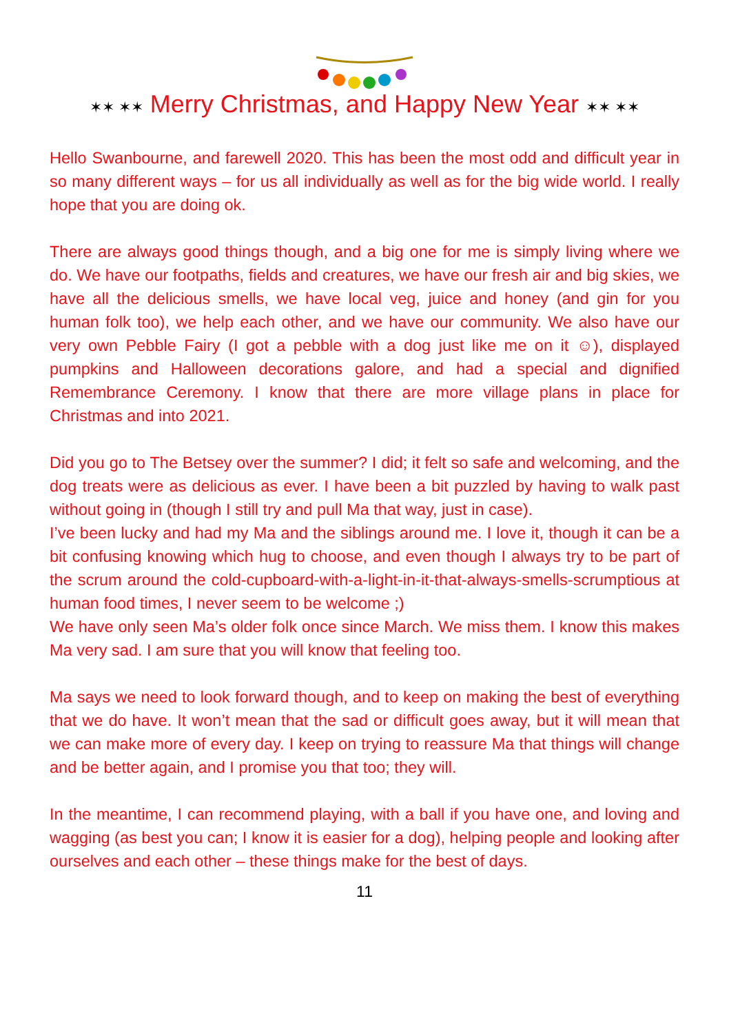✶✶ ✶✶ Merry Christmas, and Happy New Year ✶✶ ✶✶
Hello Swanbourne, and farewell 2020. This has been the most odd and difficult year in so many different ways – for us all individually as well as for the big wide world. I really hope that you are doing ok.
There are always good things though, and a big one for me is simply living where we do. We have our footpaths, fields and creatures, we have our fresh air and big skies, we have all the delicious smells, we have local veg, juice and honey (and gin for you human folk too), we help each other, and we have our community. We also have our very own Pebble Fairy (I got a pebble with a dog just like me on it ☺), displayed pumpkins and Halloween decorations galore, and had a special and dignified Remembrance Ceremony. I know that there are more village plans in place for Christmas and into 2021.
Did you go to The Betsey over the summer? I did; it felt so safe and welcoming, and the dog treats were as delicious as ever. I have been a bit puzzled by having to walk past without going in (though I still try and pull Ma that way, just in case).
I’ve been lucky and had my Ma and the siblings around me. I love it, though it can be a bit confusing knowing which hug to choose, and even though I always try to be part of the scrum around the cold-cupboard-with-a-light-in-it-that-always-smells-scrumptious at human food times, I never seem to be welcome ;)
We have only seen Ma’s older folk once since March. We miss them. I know this makes Ma very sad. I am sure that you will know that feeling too.
Ma says we need to look forward though, and to keep on making the best of everything that we do have. It won’t mean that the sad or difficult goes away, but it will mean that we can make more of every day. I keep on trying to reassure Ma that things will change and be better again, and I promise you that too; they will.
In the meantime, I can recommend playing, with a ball if you have one, and loving and wagging (as best you can; I know it is easier for a dog), helping people and looking after ourselves and each other – these things make for the best of days.
11